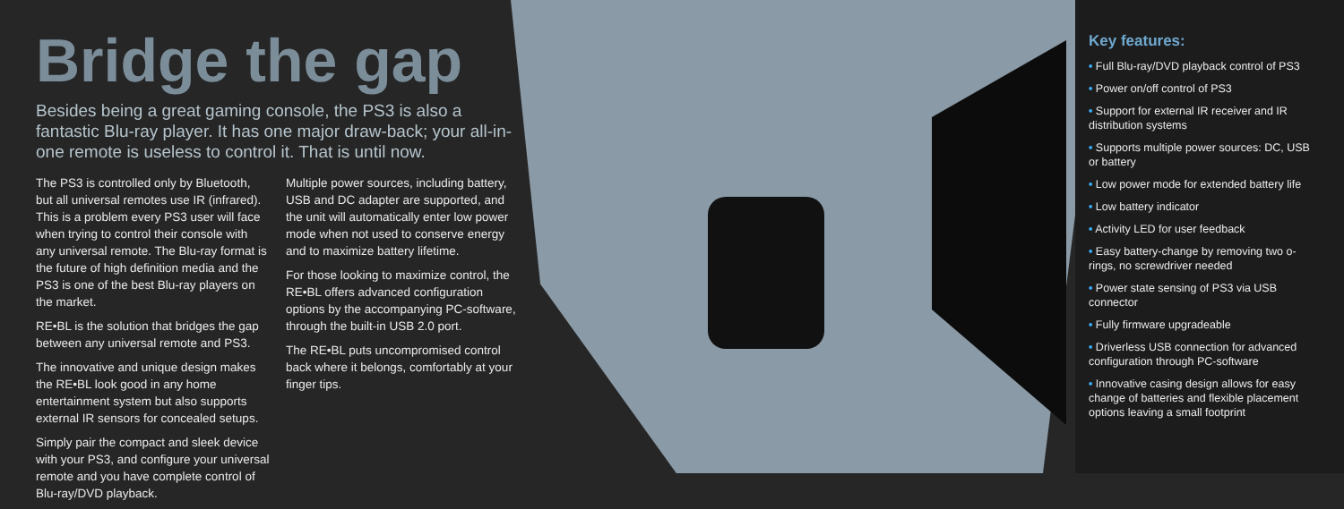Bridge the gap
Besides being a great gaming console, the PS3 is also a fantastic Blu-ray player. It has one major draw-back; your all-in-one remote is useless to control it. That is until now.
The PS3 is controlled only by Bluetooth, but all universal remotes use IR (infrared). This is a problem every PS3 user will face when trying to control their console with any universal remote. The Blu-ray format is the future of high definition media and the PS3 is one of the best Blu-ray players on the market.
RE•BL is the solution that bridges the gap between any universal remote and PS3.
The innovative and unique design makes the RE•BL look good in any home entertainment system but also supports external IR sensors for concealed setups.
Simply pair the compact and sleek device with your PS3, and configure your universal remote and you have complete control of Blu-ray/DVD playback.
Multiple power sources, including battery, USB and DC adapter are supported, and the unit will automatically enter low power mode when not used to conserve energy and to maximize battery lifetime.
For those looking to maximize control, the RE•BL offers advanced configuration options by the accompanying PC-software, through the built-in USB 2.0 port.
The RE•BL puts uncompromised control back where it belongs, comfortably at your finger tips.
Key features:
• Full Blu-ray/DVD playback control of PS3
• Power on/off control of PS3
• Support for external IR receiver and IR distribution systems
• Supports multiple power sources: DC, USB or battery
• Low power mode for extended battery life
• Low battery indicator
• Activity LED for user feedback
• Easy battery-change by removing two o-rings, no screwdriver needed
• Power state sensing of PS3 via USB connector
• Fully firmware upgradeable
• Driverless USB connection for advanced configuration through PC-software
• Innovative casing design allows for easy change of batteries and flexible placement options leaving a small footprint